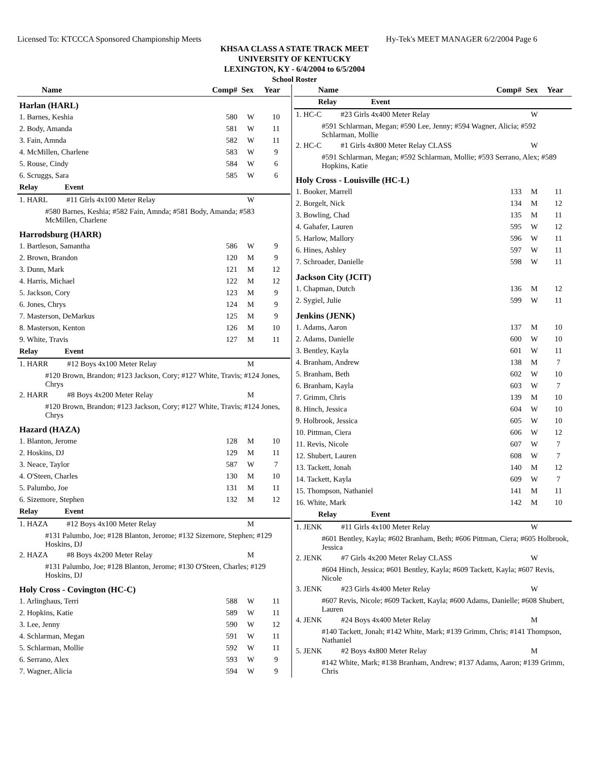Licensed To: KTCCCA Sponsored Championship Meets Hy-Tek's MEET MANAGER 6/2/2004 Page 6
KHSAA CLASS A STATE TRACK MEET
UNIVERSITY OF KENTUCKY
LEXINGTON, KY - 6/4/2004 to 6/5/2004
School Roster
| Name | Comp# | Sex | Year |
| --- | --- | --- | --- |
| Harlan (HARL) | | | |
| 1. Barnes, Keshia | 580 | W | 10 |
| 2. Body, Amanda | 581 | W | 11 |
| 3. Fain, Amnda | 582 | W | 11 |
| 4. McMillen, Charlene | 583 | W | 9 |
| 5. Rouse, Cindy | 584 | W | 6 |
| 6. Scruggs, Sara | 585 | W | 6 |
| Relay Event | | | |
| 1. HARL #11 Girls 4x100 Meter Relay | | W | |
| #580 Barnes, Keshia; #582 Fain, Amnda; #581 Body, Amanda; #583 McMillen, Charlene | | | |
| Harrodsburg (HARR) | | | |
| 1. Bartleson, Samantha | 586 | W | 9 |
| 2. Brown, Brandon | 120 | M | 9 |
| 3. Dunn, Mark | 121 | M | 12 |
| 4. Harris, Michael | 122 | M | 12 |
| 5. Jackson, Cory | 123 | M | 9 |
| 6. Jones, Chrys | 124 | M | 9 |
| 7. Masterson, DeMarkus | 125 | M | 9 |
| 8. Masterson, Kenton | 126 | M | 10 |
| 9. White, Travis | 127 | M | 11 |
| Relay Event | | | |
| 1. HARR #12 Boys 4x100 Meter Relay | | M | |
| #120 Brown, Brandon; #123 Jackson, Cory; #127 White, Travis; #124 Jones, Chrys | | | |
| 2. HARR #8 Boys 4x200 Meter Relay | | M | |
| #120 Brown, Brandon; #123 Jackson, Cory; #127 White, Travis; #124 Jones, Chrys | | | |
| Hazard (HAZA) | | | |
| 1. Blanton, Jerome | 128 | M | 10 |
| 2. Hoskins, DJ | 129 | M | 11 |
| 3. Neace, Taylor | 587 | W | 7 |
| 4. O'Steen, Charles | 130 | M | 10 |
| 5. Palumbo, Joe | 131 | M | 11 |
| 6. Sizemore, Stephen | 132 | M | 12 |
| Relay Event | | | |
| 1. HAZA #12 Boys 4x100 Meter Relay | | M | |
| #131 Palumbo, Joe; #128 Blanton, Jerome; #132 Sizemore, Stephen; #129 Hoskins, DJ | | | |
| 2. HAZA #8 Boys 4x200 Meter Relay | | M | |
| #131 Palumbo, Joe; #128 Blanton, Jerome; #130 O'Steen, Charles; #129 Hoskins, DJ | | | |
| Holy Cross - Covington (HC-C) | | | |
| 1. Arlinghaus, Terri | 588 | W | 11 |
| 2. Hopkins, Katie | 589 | W | 11 |
| 3. Lee, Jenny | 590 | W | 12 |
| 4. Schlarman, Megan | 591 | W | 11 |
| 5. Schlarman, Mollie | 592 | W | 11 |
| 6. Serrano, Alex | 593 | W | 9 |
| 7. Wagner, Alicia | 594 | W | 9 |
| Name | Comp# | Sex | Year |
| --- | --- | --- | --- |
| Relay Event | | | |
| 1. HC-C #23 Girls 4x400 Meter Relay | | W | |
| #591 Schlarman, Megan; #590 Lee, Jenny; #594 Wagner, Alicia; #592 Schlarman, Mollie | | | |
| 2. HC-C #1 Girls 4x800 Meter Relay CLASS | | W | |
| #591 Schlarman, Megan; #592 Schlarman, Mollie; #593 Serrano, Alex; #589 Hopkins, Katie | | | |
| Holy Cross - Louisville (HC-L) | | | |
| 1. Booker, Marrell | 133 | M | 11 |
| 2. Borgelt, Nick | 134 | M | 12 |
| 3. Bowling, Chad | 135 | M | 11 |
| 4. Gahafer, Lauren | 595 | W | 12 |
| 5. Harlow, Mallory | 596 | W | 11 |
| 6. Hines, Ashley | 597 | W | 11 |
| 7. Schroader, Danielle | 598 | W | 11 |
| Jackson City (JCIT) | | | |
| 1. Chapman, Dutch | 136 | M | 12 |
| 2. Sygiel, Julie | 599 | W | 11 |
| Jenkins (JENK) | | | |
| 1. Adams, Aaron | 137 | M | 10 |
| 2. Adams, Danielle | 600 | W | 10 |
| 3. Bentley, Kayla | 601 | W | 11 |
| 4. Branham, Andrew | 138 | M | 7 |
| 5. Branham, Beth | 602 | W | 10 |
| 6. Branham, Kayla | 603 | W | 7 |
| 7. Grimm, Chris | 139 | M | 10 |
| 8. Hinch, Jessica | 604 | W | 10 |
| 9. Holbrook, Jessica | 605 | W | 10 |
| 10. Pittman, Ciera | 606 | W | 12 |
| 11. Revis, Nicole | 607 | W | 7 |
| 12. Shubert, Lauren | 608 | W | 7 |
| 13. Tackett, Jonah | 140 | M | 12 |
| 14. Tackett, Kayla | 609 | W | 7 |
| 15. Thompson, Nathaniel | 141 | M | 11 |
| 16. White, Mark | 142 | M | 10 |
| Relay Event | | | |
| 1. JENK #11 Girls 4x100 Meter Relay | | W | |
| #601 Bentley, Kayla; #602 Branham, Beth; #606 Pittman, Ciera; #605 Holbrook, Jessica | | | |
| 2. JENK #7 Girls 4x200 Meter Relay CLASS | | W | |
| #604 Hinch, Jessica; #601 Bentley, Kayla; #609 Tackett, Kayla; #607 Revis, Nicole | | | |
| 3. JENK #23 Girls 4x400 Meter Relay | | W | |
| #607 Revis, Nicole; #609 Tackett, Kayla; #600 Adams, Danielle; #608 Shubert, Lauren | | | |
| 4. JENK #24 Boys 4x400 Meter Relay | | M | |
| #140 Tackett, Jonah; #142 White, Mark; #139 Grimm, Chris; #141 Thompson, Nathaniel | | | |
| 5. JENK #2 Boys 4x800 Meter Relay | | M | |
| #142 White, Mark; #138 Branham, Andrew; #137 Adams, Aaron; #139 Grimm, Chris | | | |